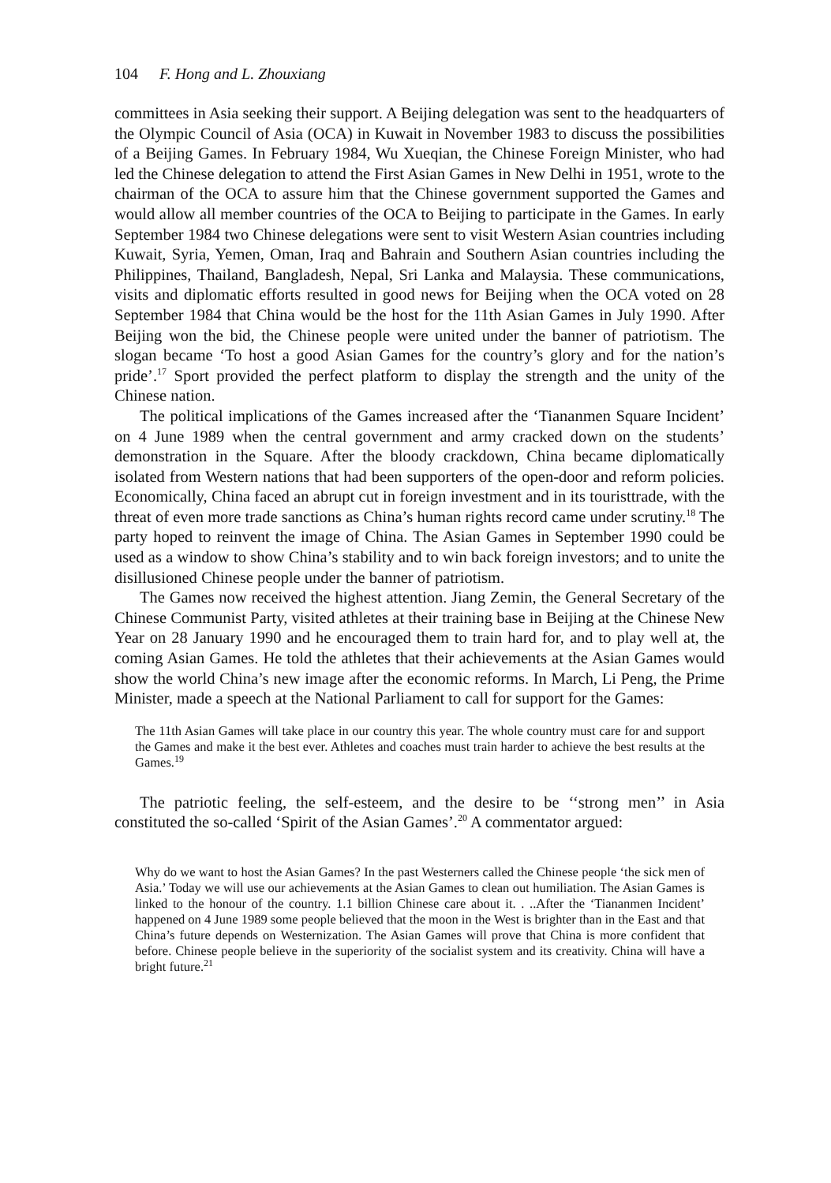104 F. Hong and L. Zhouxiang
committees in Asia seeking their support. A Beijing delegation was sent to the headquarters of the Olympic Council of Asia (OCA) in Kuwait in November 1983 to discuss the possibilities of a Beijing Games. In February 1984, Wu Xueqian, the Chinese Foreign Minister, who had led the Chinese delegation to attend the First Asian Games in New Delhi in 1951, wrote to the chairman of the OCA to assure him that the Chinese government supported the Games and would allow all member countries of the OCA to Beijing to participate in the Games. In early September 1984 two Chinese delegations were sent to visit Western Asian countries including Kuwait, Syria, Yemen, Oman, Iraq and Bahrain and Southern Asian countries including the Philippines, Thailand, Bangladesh, Nepal, Sri Lanka and Malaysia. These communications, visits and diplomatic efforts resulted in good news for Beijing when the OCA voted on 28 September 1984 that China would be the host for the 11th Asian Games in July 1990. After Beijing won the bid, the Chinese people were united under the banner of patriotism. The slogan became ‘To host a good Asian Games for the country’s glory and for the nation’s pride’.<sup>17</sup> Sport provided the perfect platform to display the strength and the unity of the Chinese nation.
The political implications of the Games increased after the ‘Tiananmen Square Incident’ on 4 June 1989 when the central government and army cracked down on the students’ demonstration in the Square. After the bloody crackdown, China became diplomatically isolated from Western nations that had been supporters of the open-door and reform policies. Economically, China faced an abrupt cut in foreign investment and in its touristtrade, with the threat of even more trade sanctions as China’s human rights record came under scrutiny.<sup>18</sup> The party hoped to reinvent the image of China. The Asian Games in September 1990 could be used as a window to show China’s stability and to win back foreign investors; and to unite the disillusioned Chinese people under the banner of patriotism.
The Games now received the highest attention. Jiang Zemin, the General Secretary of the Chinese Communist Party, visited athletes at their training base in Beijing at the Chinese New Year on 28 January 1990 and he encouraged them to train hard for, and to play well at, the coming Asian Games. He told the athletes that their achievements at the Asian Games would show the world China’s new image after the economic reforms. In March, Li Peng, the Prime Minister, made a speech at the National Parliament to call for support for the Games:
The 11th Asian Games will take place in our country this year. The whole country must care for and support the Games and make it the best ever. Athletes and coaches must train harder to achieve the best results at the Games.<sup>19</sup>
The patriotic feeling, the self-esteem, and the desire to be ‘‘strong men’’ in Asia constituted the so-called ‘Spirit of the Asian Games’.<sup>20</sup> A commentator argued:
Why do we want to host the Asian Games? In the past Westerners called the Chinese people ‘the sick men of Asia.’ Today we will use our achievements at the Asian Games to clean out humiliation. The Asian Games is linked to the honour of the country. 1.1 billion Chinese care about it. . ..After the ‘Tiananmen Incident’ happened on 4 June 1989 some people believed that the moon in the West is brighter than in the East and that China’s future depends on Westernization. The Asian Games will prove that China is more confident that before. Chinese people believe in the superiority of the socialist system and its creativity. China will have a bright future.<sup>21</sup>